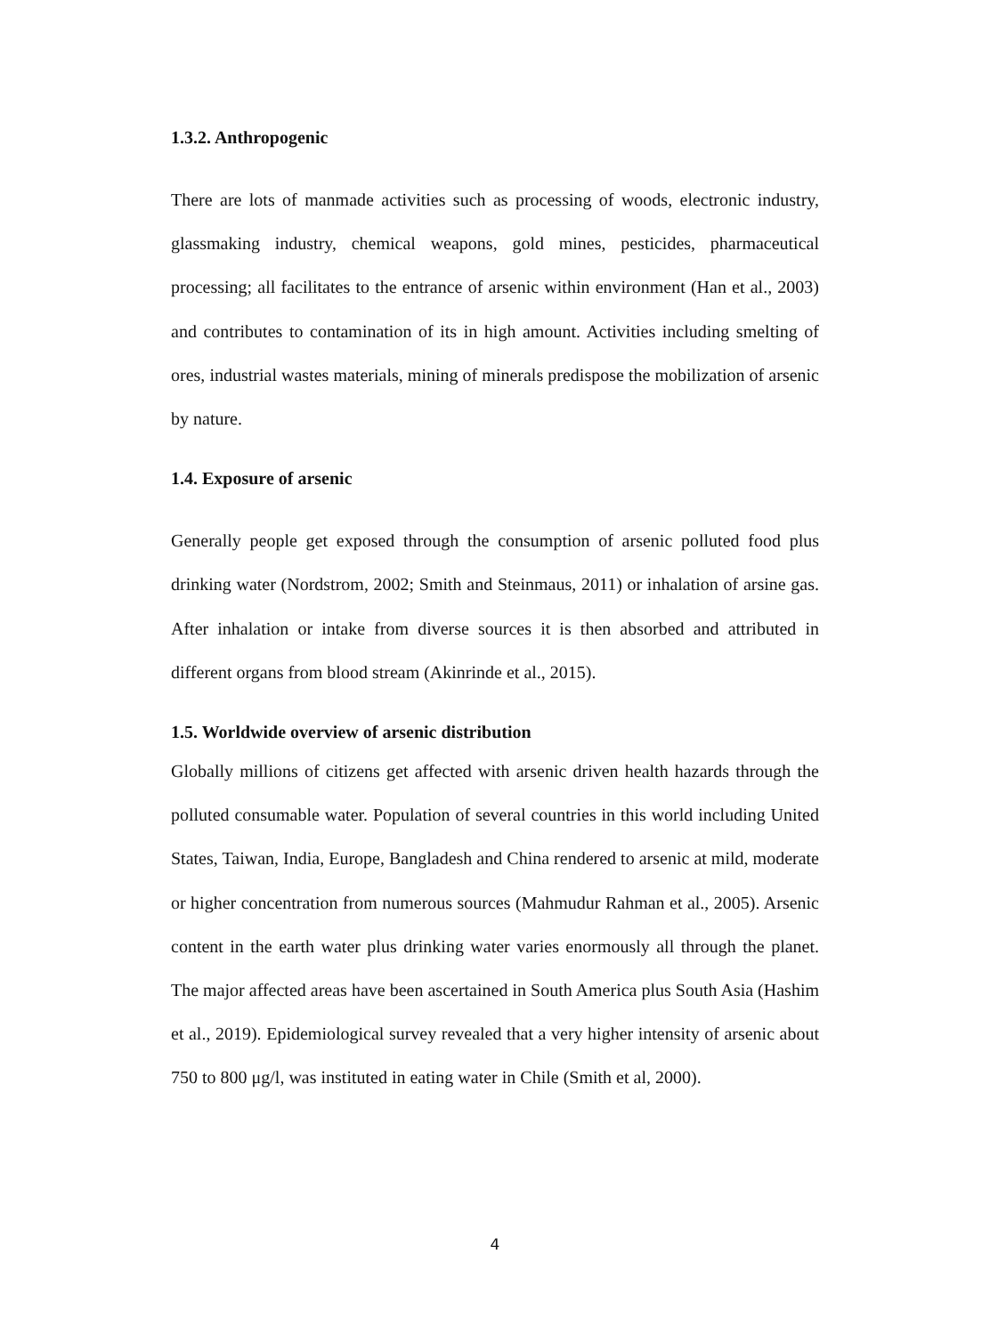1.3.2. Anthropogenic
There are lots of manmade activities such as processing of woods, electronic industry, glassmaking industry, chemical weapons, gold mines, pesticides, pharmaceutical processing; all facilitates to the entrance of arsenic within environment (Han et al., 2003) and contributes to contamination of its in high amount. Activities including smelting of ores, industrial wastes materials, mining of minerals predispose the mobilization of arsenic by nature.
1.4. Exposure of arsenic
Generally people get exposed through the consumption of arsenic polluted food plus drinking water (Nordstrom, 2002; Smith and Steinmaus, 2011) or inhalation of arsine gas. After inhalation or intake from diverse sources it is then absorbed and attributed in different organs from blood stream (Akinrinde et al., 2015).
1.5. Worldwide overview of arsenic distribution
Globally millions of citizens get affected with arsenic driven health hazards through the polluted consumable water. Population of several countries in this world including United States, Taiwan, India, Europe, Bangladesh and China rendered to arsenic at mild, moderate or higher concentration from numerous sources (Mahmudur Rahman et al., 2005). Arsenic content in the earth water plus drinking water varies enormously all through the planet. The major affected areas have been ascertained in South America plus South Asia (Hashim et al., 2019). Epidemiological survey revealed that a very higher intensity of arsenic about 750 to 800 μg/l, was instituted in eating water in Chile (Smith et al, 2000).
4